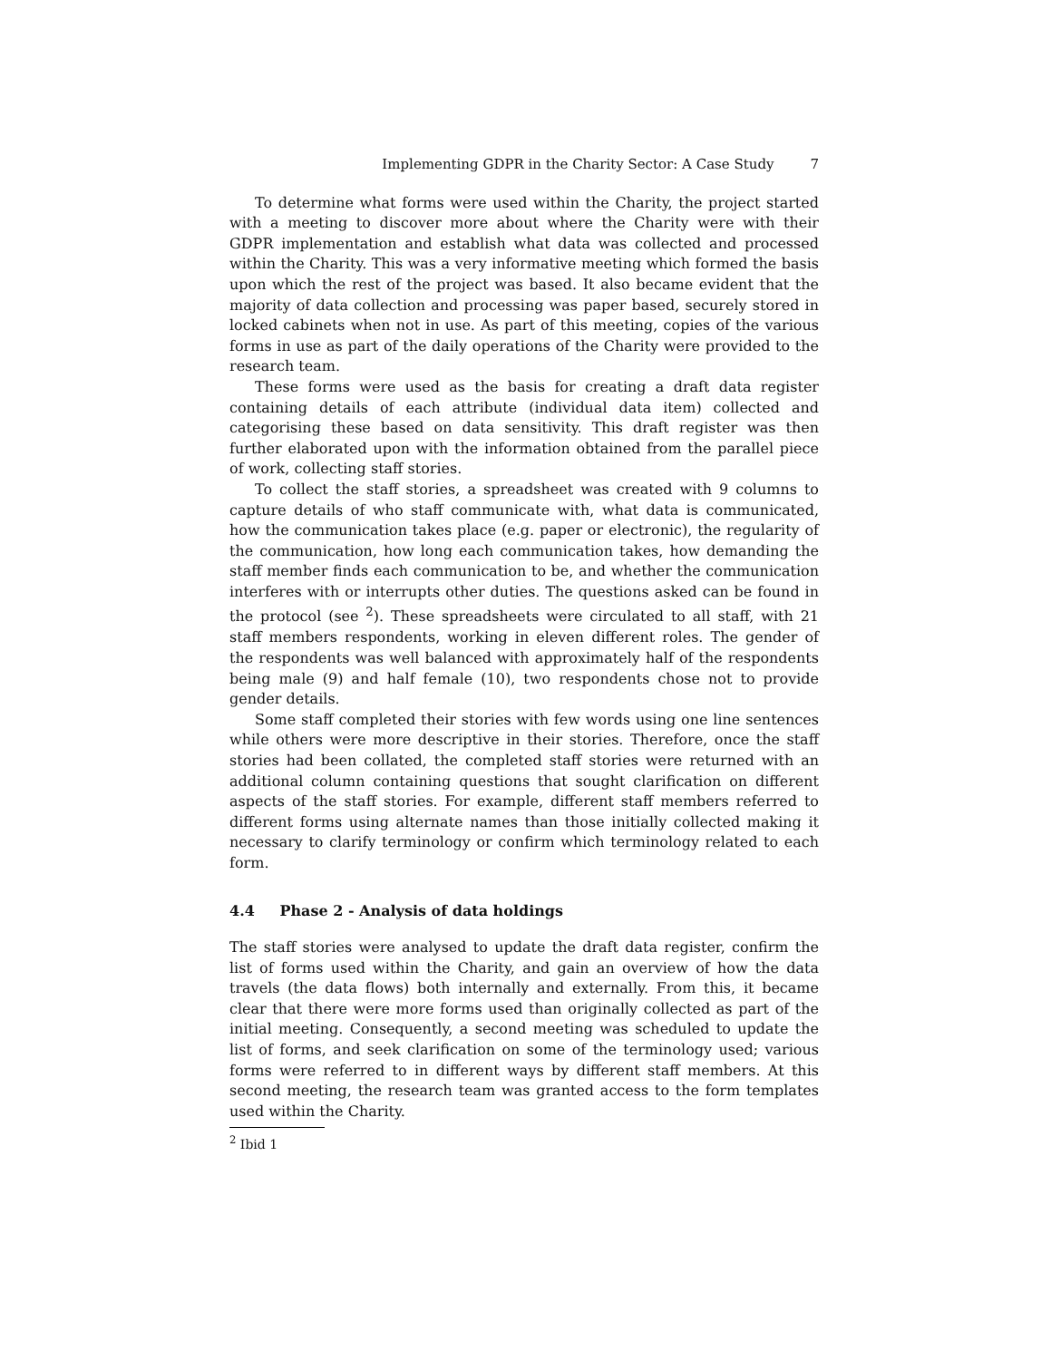Implementing GDPR in the Charity Sector: A Case Study 7
To determine what forms were used within the Charity, the project started with a meeting to discover more about where the Charity were with their GDPR implementation and establish what data was collected and processed within the Charity. This was a very informative meeting which formed the basis upon which the rest of the project was based. It also became evident that the majority of data collection and processing was paper based, securely stored in locked cabinets when not in use. As part of this meeting, copies of the various forms in use as part of the daily operations of the Charity were provided to the research team.
These forms were used as the basis for creating a draft data register containing details of each attribute (individual data item) collected and categorising these based on data sensitivity. This draft register was then further elaborated upon with the information obtained from the parallel piece of work, collecting staff stories.
To collect the staff stories, a spreadsheet was created with 9 columns to capture details of who staff communicate with, what data is communicated, how the communication takes place (e.g. paper or electronic), the regularity of the communication, how long each communication takes, how demanding the staff member finds each communication to be, and whether the communication interferes with or interrupts other duties. The questions asked can be found in the protocol (see <sup>2</sup>). These spreadsheets were circulated to all staff, with 21 staff members respondents, working in eleven different roles. The gender of the respondents was well balanced with approximately half of the respondents being male (9) and half female (10), two respondents chose not to provide gender details.
Some staff completed their stories with few words using one line sentences while others were more descriptive in their stories. Therefore, once the staff stories had been collated, the completed staff stories were returned with an additional column containing questions that sought clarification on different aspects of the staff stories. For example, different staff members referred to different forms using alternate names than those initially collected making it necessary to clarify terminology or confirm which terminology related to each form.
4.4 Phase 2 - Analysis of data holdings
The staff stories were analysed to update the draft data register, confirm the list of forms used within the Charity, and gain an overview of how the data travels (the data flows) both internally and externally. From this, it became clear that there were more forms used than originally collected as part of the initial meeting. Consequently, a second meeting was scheduled to update the list of forms, and seek clarification on some of the terminology used; various forms were referred to in different ways by different staff members. At this second meeting, the research team was granted access to the form templates used within the Charity.
<sup>2</sup> Ibid 1